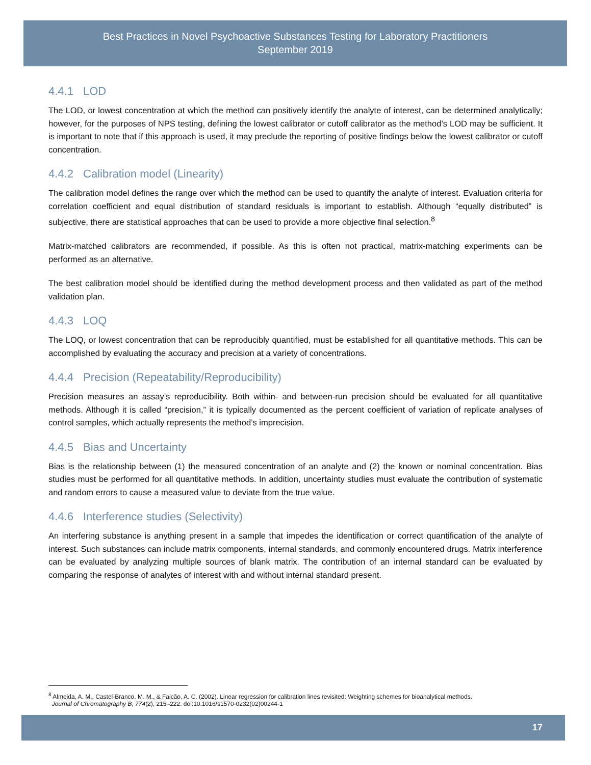Best Practices in Novel Psychoactive Substances Testing for Laboratory Practitioners
September 2019
4.4.1 LOD
The LOD, or lowest concentration at which the method can positively identify the analyte of interest, can be determined analytically; however, for the purposes of NPS testing, defining the lowest calibrator or cutoff calibrator as the method’s LOD may be sufficient. It is important to note that if this approach is used, it may preclude the reporting of positive findings below the lowest calibrator or cutoff concentration.
4.4.2 Calibration model (Linearity)
The calibration model defines the range over which the method can be used to quantify the analyte of interest. Evaluation criteria for correlation coefficient and equal distribution of standard residuals is important to establish. Although “equally distributed” is subjective, there are statistical approaches that can be used to provide a more objective final selection.<sup>8</sup>
Matrix-matched calibrators are recommended, if possible. As this is often not practical, matrix-matching experiments can be performed as an alternative.
The best calibration model should be identified during the method development process and then validated as part of the method validation plan.
4.4.3 LOQ
The LOQ, or lowest concentration that can be reproducibly quantified, must be established for all quantitative methods. This can be accomplished by evaluating the accuracy and precision at a variety of concentrations.
4.4.4 Precision (Repeatability/Reproducibility)
Precision measures an assay’s reproducibility. Both within- and between-run precision should be evaluated for all quantitative methods. Although it is called “precision,” it is typically documented as the percent coefficient of variation of replicate analyses of control samples, which actually represents the method’s imprecision.
4.4.5 Bias and Uncertainty
Bias is the relationship between (1) the measured concentration of an analyte and (2) the known or nominal concentration. Bias studies must be performed for all quantitative methods. In addition, uncertainty studies must evaluate the contribution of systematic and random errors to cause a measured value to deviate from the true value.
4.4.6 Interference studies (Selectivity)
An interfering substance is anything present in a sample that impedes the identification or correct quantification of the analyte of interest. Such substances can include matrix components, internal standards, and commonly encountered drugs. Matrix interference can be evaluated by analyzing multiple sources of blank matrix. The contribution of an internal standard can be evaluated by comparing the response of analytes of interest with and without internal standard present.
<sup>8</sup> Almeida, A. M., Castel-Branco, M. M., & Falcão, A. C. (2002). Linear regression for calibration lines revisited: Weighting schemes for bioanalytical methods.
Journal of Chromatography B, 774(2), 215–222. doi:10.1016/s1570-0232(02)00244-1
17